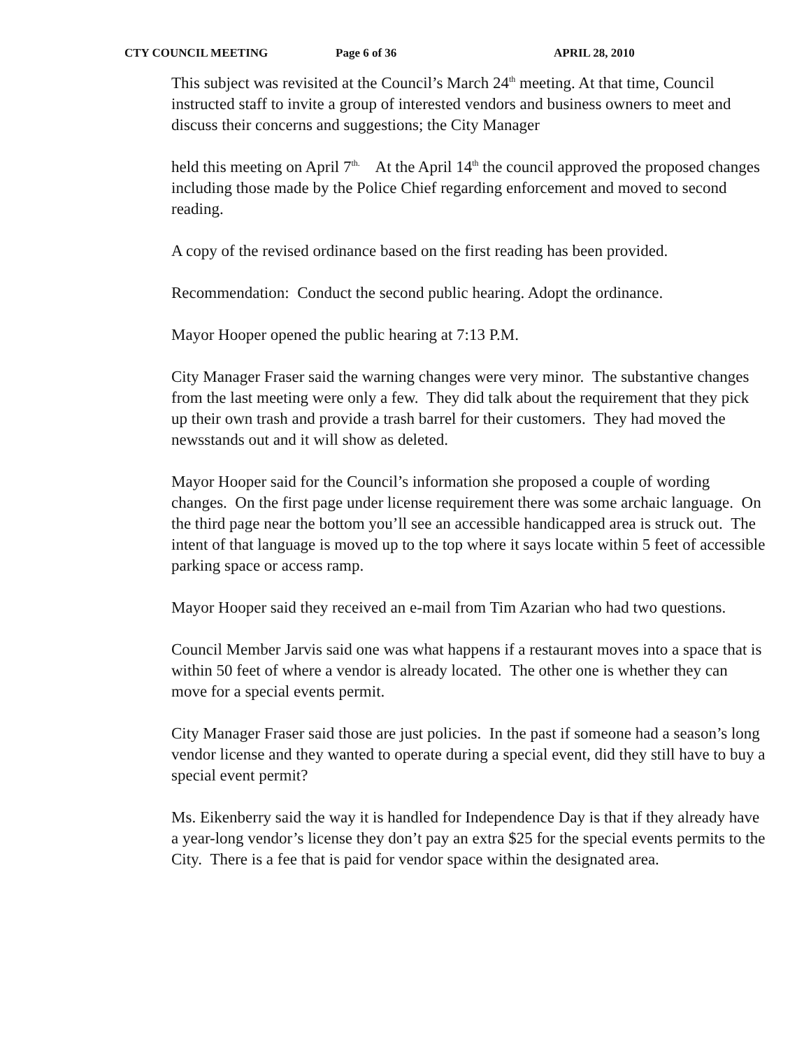CTY COUNCIL MEETING Page 6 of 36 APRIL 28, 2010
This subject was revisited at the Council’s March 24<sup>th</sup> meeting. At that time, Council instructed staff to invite a group of interested vendors and business owners to meet and discuss their concerns and suggestions; the City Manager
held this meeting on April 7<sup>th.</sup> At the April 14<sup>th</sup> the council approved the proposed changes including those made by the Police Chief regarding enforcement and moved to second reading.
A copy of the revised ordinance based on the first reading has been provided.
Recommendation: Conduct the second public hearing. Adopt the ordinance.
Mayor Hooper opened the public hearing at 7:13 P.M.
City Manager Fraser said the warning changes were very minor. The substantive changes from the last meeting were only a few. They did talk about the requirement that they pick up their own trash and provide a trash barrel for their customers. They had moved the newsstands out and it will show as deleted.
Mayor Hooper said for the Council’s information she proposed a couple of wording changes. On the first page under license requirement there was some archaic language. On the third page near the bottom you’ll see an accessible handicapped area is struck out. The intent of that language is moved up to the top where it says locate within 5 feet of accessible parking space or access ramp.
Mayor Hooper said they received an e-mail from Tim Azarian who had two questions.
Council Member Jarvis said one was what happens if a restaurant moves into a space that is within 50 feet of where a vendor is already located. The other one is whether they can move for a special events permit.
City Manager Fraser said those are just policies. In the past if someone had a season’s long vendor license and they wanted to operate during a special event, did they still have to buy a special event permit?
Ms. Eikenberry said the way it is handled for Independence Day is that if they already have a year-long vendor’s license they don’t pay an extra $25 for the special events permits to the City. There is a fee that is paid for vendor space within the designated area.